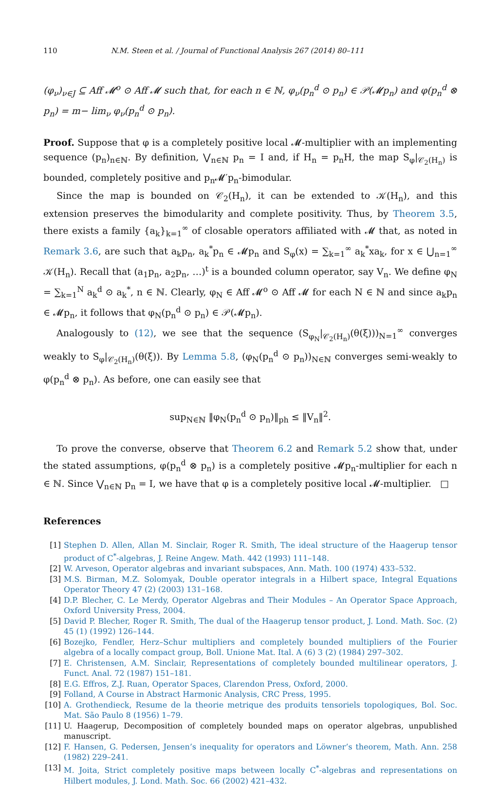110 N.M. Steen et al. / Journal of Functional Analysis 267 (2014) 80–111
(φ<sub>ν</sub>)<sub>ν∈J</sub> ⊆ Aff 𝓜<sup>o</sup> ⊙ Aff 𝓜 such that, for each n ∈ ℕ, φ<sub>ν</sub>(p<sub>n</sub><sup>d</sup> ⊙ p<sub>n</sub>) ∈ 𝒫(𝓜p<sub>n</sub>) and φ(p<sub>n</sub><sup>d</sup> ⊗ p<sub>n</sub>) = m− lim<sub>ν</sub> φ<sub>ν</sub>(p<sub>n</sub><sup>d</sup> ⊙ p<sub>n</sub>).
Proof. Suppose that φ is a completely positive local 𝓜-multiplier with an implementing sequence (p<sub>n</sub>)<sub>n∈ℕ</sub>. By definition, ⋁<sub>n∈ℕ</sub> p<sub>n</sub> = I and, if H<sub>n</sub> = p<sub>n</sub>H, the map S<sub>φ</sub>|<sub>𝒞<sub>2</sub>(H<sub>n</sub>)</sub> is bounded, completely positive and p<sub>n</sub>𝓜′p<sub>n</sub>-bimodular.
Since the map is bounded on 𝒞<sub>2</sub>(H<sub>n</sub>), it can be extended to 𝒦(H<sub>n</sub>), and this extension preserves the bimodularity and complete positivity. Thus, by Theorem 3.5, there exists a family {a<sub>k</sub>}<sub>k=1</sub><sup>∞</sup> of closable operators affiliated with 𝓜 that, as noted in Remark 3.6, are such that a<sub>k</sub>p<sub>n</sub>, a<sub>k</sub><sup>*</sup>p<sub>n</sub> ∈ 𝓜p<sub>n</sub> and S<sub>φ</sub>(x) = ∑<sub>k=1</sub><sup>∞</sup> a<sub>k</sub><sup>*</sup>xa<sub>k</sub>, for x ∈ ⋃<sub>n=1</sub><sup>∞</sup> 𝒦(H<sub>n</sub>). Recall that (a<sub>1</sub>p<sub>n</sub>, a<sub>2</sub>p<sub>n</sub>, …)<sup>t</sup> is a bounded column operator, say V<sub>n</sub>. We define φ<sub>N</sub> = ∑<sub>k=1</sub><sup>N</sup> a<sub>k</sub><sup>d</sup> ⊙ a<sub>k</sub><sup>*</sup>, n ∈ ℕ. Clearly, φ<sub>N</sub> ∈ Aff 𝓜<sup>o</sup> ⊙ Aff 𝓜 for each N ∈ ℕ and since a<sub>k</sub>p<sub>n</sub> ∈ 𝓜p<sub>n</sub>, it follows that φ<sub>N</sub>(p<sub>n</sub><sup>d</sup> ⊙ p<sub>n</sub>) ∈ 𝒫(𝓜p<sub>n</sub>).
Analogously to (12), we see that the sequence (S<sub>φ<sub>N</sub></sub>|<sub>𝒞<sub>2</sub>(H<sub>n</sub>)</sub>(θ(ξ)))<sub>N=1</sub><sup>∞</sup> converges weakly to S<sub>φ</sub>|<sub>𝒞<sub>2</sub>(H<sub>n</sub>)</sub>(θ(ξ)). By Lemma 5.8, (φ<sub>N</sub>(p<sub>n</sub><sup>d</sup> ⊙ p<sub>n</sub>))<sub>N∈ℕ</sub> converges semi-weakly to φ(p<sub>n</sub><sup>d</sup> ⊗ p<sub>n</sub>). As before, one can easily see that
sup<sub>N∈ℕ</sub> ‖φ<sub>N</sub>(p<sub>n</sub><sup>d</sup> ⊙ p<sub>n</sub>)‖<sub>ph</sub> ≤ ‖V<sub>n</sub>‖<sup>2</sup>.
To prove the converse, observe that Theorem 6.2 and Remark 5.2 show that, under the stated assumptions, φ(p<sub>n</sub><sup>d</sup> ⊗ p<sub>n</sub>) is a completely positive 𝓜p<sub>n</sub>-multiplier for each n ∈ ℕ. Since ⋁<sub>n∈ℕ</sub> p<sub>n</sub> = I, we have that φ is a completely positive local 𝓜-multiplier. □
References
[1] Stephen D. Allen, Allan M. Sinclair, Roger R. Smith, The ideal structure of the Haagerup tensor product of C<sup>*</sup>-algebras, J. Reine Angew. Math. 442 (1993) 111–148.
[2] W. Arveson, Operator algebras and invariant subspaces, Ann. Math. 100 (1974) 433–532.
[3] M.S. Birman, M.Z. Solomyak, Double operator integrals in a Hilbert space, Integral Equations Operator Theory 47 (2) (2003) 131–168.
[4] D.P. Blecher, C. Le Merdy, Operator Algebras and Their Modules – An Operator Space Approach, Oxford University Press, 2004.
[5] David P. Blecher, Roger R. Smith, The dual of the Haagerup tensor product, J. Lond. Math. Soc. (2) 45 (1) (1992) 126–144.
[6] Bozejko, Fendler, Herz–Schur multipliers and completely bounded multipliers of the Fourier algebra of a locally compact group, Boll. Unione Mat. Ital. A (6) 3 (2) (1984) 297–302.
[7] E. Christensen, A.M. Sinclair, Representations of completely bounded multilinear operators, J. Funct. Anal. 72 (1987) 151–181.
[8] E.G. Effros, Z.J. Ruan, Operator Spaces, Clarendon Press, Oxford, 2000.
[9] Folland, A Course in Abstract Harmonic Analysis, CRC Press, 1995.
[10] A. Grothendieck, Resume de la theorie metrique des produits tensoriels topologiques, Bol. Soc. Mat. São Paulo 8 (1956) 1–79.
[11] U. Haagerup, Decomposition of completely bounded maps on operator algebras, unpublished manuscript.
[12] F. Hansen, G. Pedersen, Jensen’s inequality for operators and Löwner’s theorem, Math. Ann. 258 (1982) 229–241.
[13] M. Joita, Strict completely positive maps between locally C<sup>*</sup>-algebras and representations on Hilbert modules, J. Lond. Math. Soc. 66 (2002) 421–432.